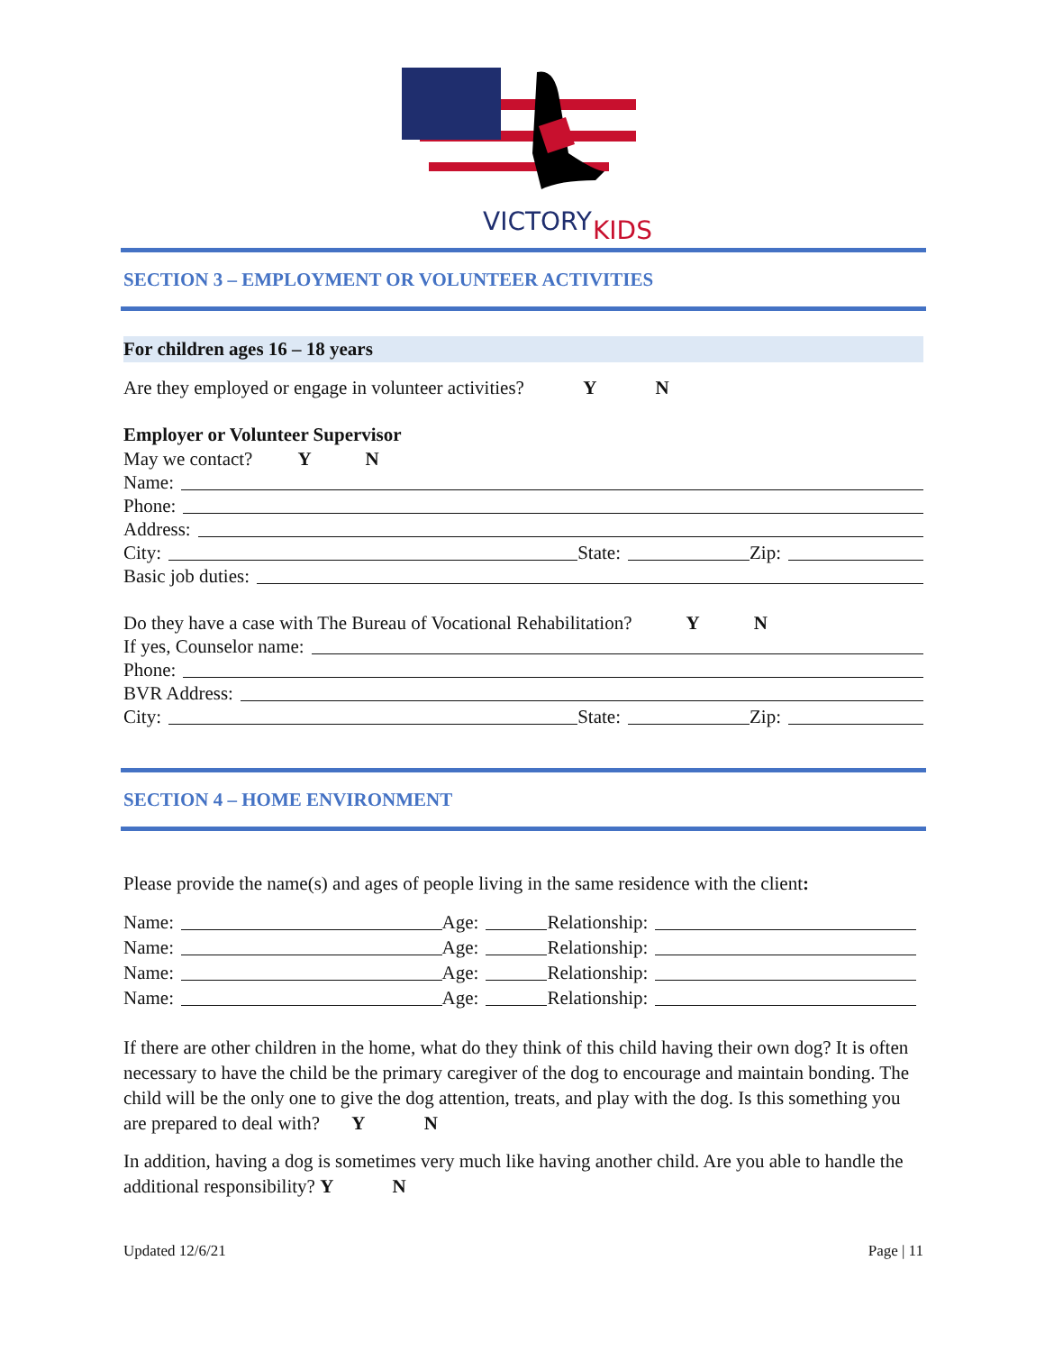VICTORY
KIDS
SECTION 3 – EMPLOYMENT OR VOLUNTEER ACTIVITIES
For children ages 16 – 18 years
Are they employed or engage in volunteer activities? Y N
Employer or Volunteer Supervisor
May we contact? Y N
Name:
Phone:
Address:
City: State: Zip:
Basic job duties:
Do they have a case with The Bureau of Vocational Rehabilitation? Y N
If yes, Counselor name:
Phone:
BVR Address:
City: State: Zip:
SECTION 4 – HOME ENVIRONMENT
Please provide the name(s) and ages of people living in the same residence with the client:
Name: Age: Relationship:
Name: Age: Relationship:
Name: Age: Relationship:
Name: Age: Relationship:
If there are other children in the home, what do they think of this child having their own dog? It is often necessary to have the child be the primary caregiver of the dog to encourage and maintain bonding. The child will be the only one to give the dog attention, treats, and play with the dog. Is this something you are prepared to deal with? Y N
In addition, having a dog is sometimes very much like having another child. Are you able to handle the additional responsibility? Y N
Updated 12/6/21 Page | 11